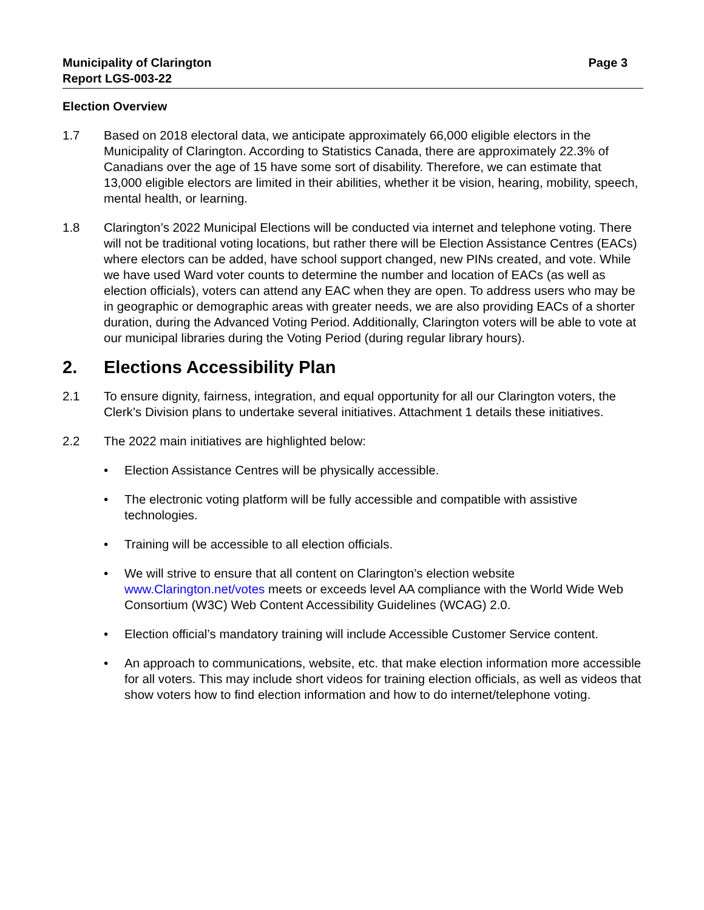Municipality of Clarington
Report LGS-003-22
Page 3
Election Overview
1.7 Based on 2018 electoral data, we anticipate approximately 66,000 eligible electors in the Municipality of Clarington. According to Statistics Canada, there are approximately 22.3% of Canadians over the age of 15 have some sort of disability. Therefore, we can estimate that 13,000 eligible electors are limited in their abilities, whether it be vision, hearing, mobility, speech, mental health, or learning.
1.8 Clarington’s 2022 Municipal Elections will be conducted via internet and telephone voting. There will not be traditional voting locations, but rather there will be Election Assistance Centres (EACs) where electors can be added, have school support changed, new PINs created, and vote. While we have used Ward voter counts to determine the number and location of EACs (as well as election officials), voters can attend any EAC when they are open. To address users who may be in geographic or demographic areas with greater needs, we are also providing EACs of a shorter duration, during the Advanced Voting Period. Additionally, Clarington voters will be able to vote at our municipal libraries during the Voting Period (during regular library hours).
2. Elections Accessibility Plan
2.1 To ensure dignity, fairness, integration, and equal opportunity for all our Clarington voters, the Clerk’s Division plans to undertake several initiatives. Attachment 1 details these initiatives.
2.2 The 2022 main initiatives are highlighted below:
• Election Assistance Centres will be physically accessible.
• The electronic voting platform will be fully accessible and compatible with assistive technologies.
• Training will be accessible to all election officials.
• We will strive to ensure that all content on Clarington’s election website www.Clarington.net/votes meets or exceeds level AA compliance with the World Wide Web Consortium (W3C) Web Content Accessibility Guidelines (WCAG) 2.0.
• Election official’s mandatory training will include Accessible Customer Service content.
• An approach to communications, website, etc. that make election information more accessible for all voters. This may include short videos for training election officials, as well as videos that show voters how to find election information and how to do internet/telephone voting.